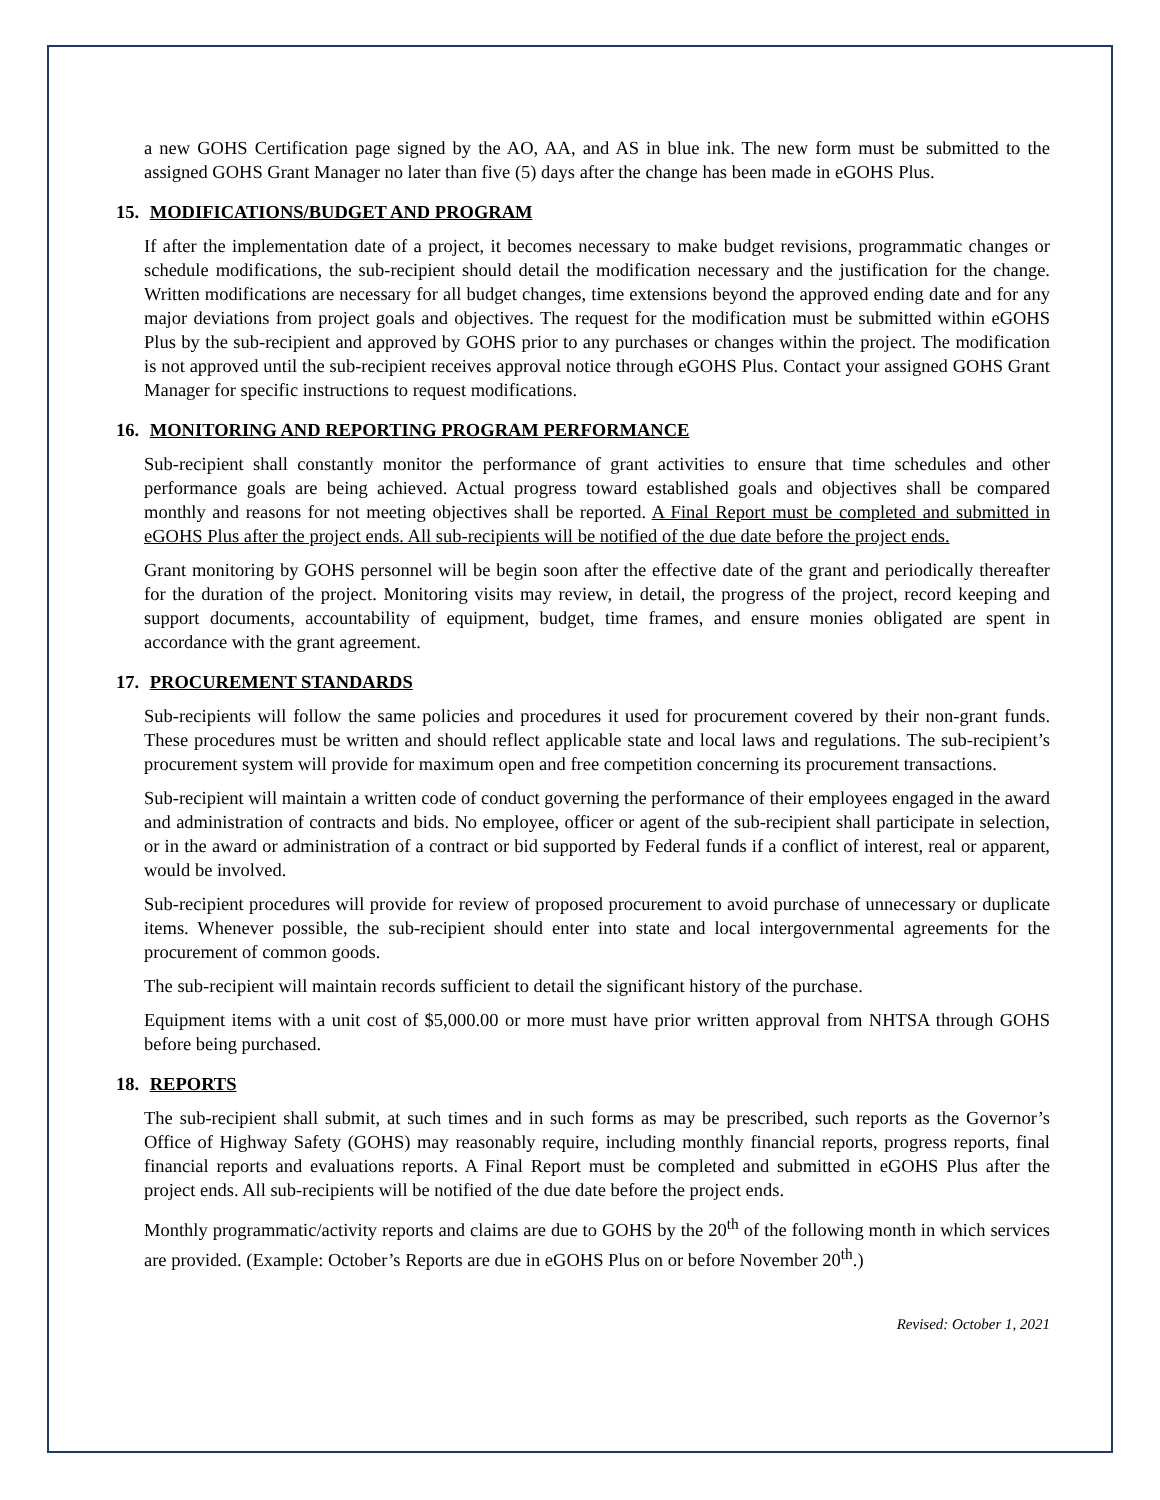a new GOHS Certification page signed by the AO, AA, and AS in blue ink. The new form must be submitted to the assigned GOHS Grant Manager no later than five (5) days after the change has been made in eGOHS Plus.
15. MODIFICATIONS/BUDGET AND PROGRAM
If after the implementation date of a project, it becomes necessary to make budget revisions, programmatic changes or schedule modifications, the sub-recipient should detail the modification necessary and the justification for the change. Written modifications are necessary for all budget changes, time extensions beyond the approved ending date and for any major deviations from project goals and objectives. The request for the modification must be submitted within eGOHS Plus by the sub-recipient and approved by GOHS prior to any purchases or changes within the project. The modification is not approved until the sub-recipient receives approval notice through eGOHS Plus. Contact your assigned GOHS Grant Manager for specific instructions to request modifications.
16. MONITORING AND REPORTING PROGRAM PERFORMANCE
Sub-recipient shall constantly monitor the performance of grant activities to ensure that time schedules and other performance goals are being achieved. Actual progress toward established goals and objectives shall be compared monthly and reasons for not meeting objectives shall be reported. A Final Report must be completed and submitted in eGOHS Plus after the project ends. All sub-recipients will be notified of the due date before the project ends.
Grant monitoring by GOHS personnel will be begin soon after the effective date of the grant and periodically thereafter for the duration of the project. Monitoring visits may review, in detail, the progress of the project, record keeping and support documents, accountability of equipment, budget, time frames, and ensure monies obligated are spent in accordance with the grant agreement.
17. PROCUREMENT STANDARDS
Sub-recipients will follow the same policies and procedures it used for procurement covered by their non-grant funds. These procedures must be written and should reflect applicable state and local laws and regulations. The sub-recipient’s procurement system will provide for maximum open and free competition concerning its procurement transactions.
Sub-recipient will maintain a written code of conduct governing the performance of their employees engaged in the award and administration of contracts and bids. No employee, officer or agent of the sub-recipient shall participate in selection, or in the award or administration of a contract or bid supported by Federal funds if a conflict of interest, real or apparent, would be involved.
Sub-recipient procedures will provide for review of proposed procurement to avoid purchase of unnecessary or duplicate items. Whenever possible, the sub-recipient should enter into state and local intergovernmental agreements for the procurement of common goods.
The sub-recipient will maintain records sufficient to detail the significant history of the purchase.
Equipment items with a unit cost of $5,000.00 or more must have prior written approval from NHTSA through GOHS before being purchased.
18. REPORTS
The sub-recipient shall submit, at such times and in such forms as may be prescribed, such reports as the Governor’s Office of Highway Safety (GOHS) may reasonably require, including monthly financial reports, progress reports, final financial reports and evaluations reports. A Final Report must be completed and submitted in eGOHS Plus after the project ends. All sub-recipients will be notified of the due date before the project ends.
Monthly programmatic/activity reports and claims are due to GOHS by the 20<sup>th</sup> of the following month in which services are provided. (Example: October’s Reports are due in eGOHS Plus on or before November 20<sup>th</sup>.)
Revised: October 1, 2021